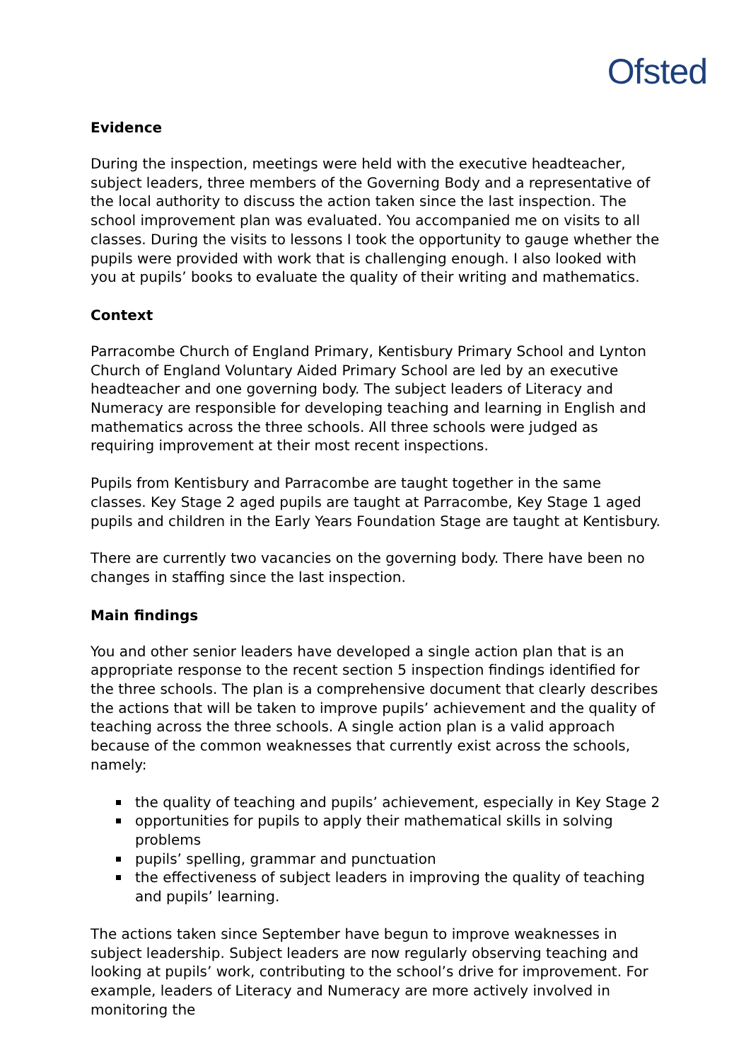Ofsted
Evidence
During the inspection, meetings were held with the executive headteacher, subject leaders, three members of the Governing Body and a representative of the local authority to discuss the action taken since the last inspection. The school improvement plan was evaluated. You accompanied me on visits to all classes. During the visits to lessons I took the opportunity to gauge whether the pupils were provided with work that is challenging enough. I also looked with you at pupils’ books to evaluate the quality of their writing and mathematics.
Context
Parracombe Church of England Primary, Kentisbury Primary School and Lynton Church of England Voluntary Aided Primary School are led by an executive headteacher and one governing body. The subject leaders of Literacy and Numeracy are responsible for developing teaching and learning in English and mathematics across the three schools. All three schools were judged as requiring improvement at their most recent inspections.
Pupils from Kentisbury and Parracombe are taught together in the same classes. Key Stage 2 aged pupils are taught at Parracombe, Key Stage 1 aged pupils and children in the Early Years Foundation Stage are taught at Kentisbury.
There are currently two vacancies on the governing body. There have been no changes in staffing since the last inspection.
Main findings
You and other senior leaders have developed a single action plan that is an appropriate response to the recent section 5 inspection findings identified for the three schools. The plan is a comprehensive document that clearly describes the actions that will be taken to improve pupils’ achievement and the quality of teaching across the three schools. A single action plan is a valid approach because of the common weaknesses that currently exist across the schools, namely:
the quality of teaching and pupils’ achievement, especially in Key Stage 2
opportunities for pupils to apply their mathematical skills in solving problems
pupils’ spelling, grammar and punctuation
the effectiveness of subject leaders in improving the quality of teaching and pupils’ learning.
The actions taken since September have begun to improve weaknesses in subject leadership. Subject leaders are now regularly observing teaching and looking at pupils’ work, contributing to the school’s drive for improvement. For example, leaders of Literacy and Numeracy are more actively involved in monitoring the